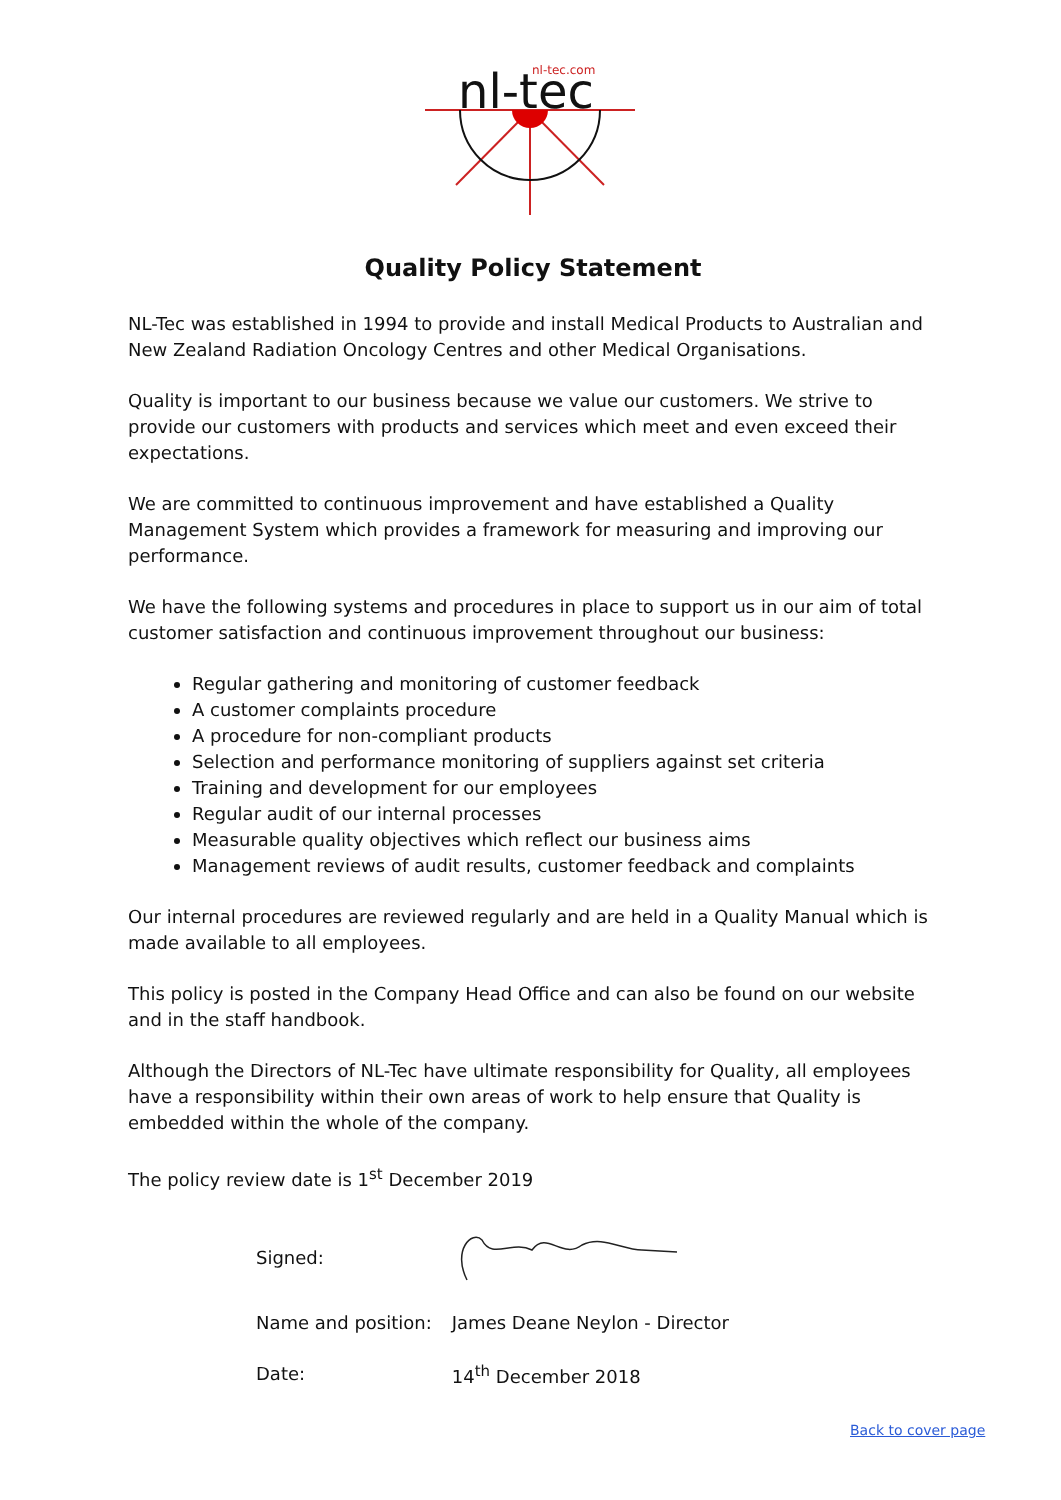nl-tec
nl-tec.com
Quality Policy Statement
NL-Tec was established in 1994 to provide and install Medical Products to Australian and New Zealand Radiation Oncology Centres and other Medical Organisations.
Quality is important to our business because we value our customers. We strive to provide our customers with products and services which meet and even exceed their expectations.
We are committed to continuous improvement and have established a Quality Management System which provides a framework for measuring and improving our performance.
We have the following systems and procedures in place to support us in our aim of total customer satisfaction and continuous improvement throughout our business:
Regular gathering and monitoring of customer feedback
A customer complaints procedure
A procedure for non-compliant products
Selection and performance monitoring of suppliers against set criteria
Training and development for our employees
Regular audit of our internal processes
Measurable quality objectives which reflect our business aims
Management reviews of audit results, customer feedback and complaints
Our internal procedures are reviewed regularly and are held in a Quality Manual which is made available to all employees.
This policy is posted in the Company Head Office and can also be found on our website and in the staff handbook.
Although the Directors of NL-Tec have ultimate responsibility for Quality, all employees have a responsibility within their own areas of work to help ensure that Quality is embedded within the whole of the company.
The policy review date is 1<sup>st</sup> December 2019
| Signed: | |
| Name and position: | James Deane Neylon - Director |
| Date: | 14<sup>th</sup> December 2018 |
Back to cover page